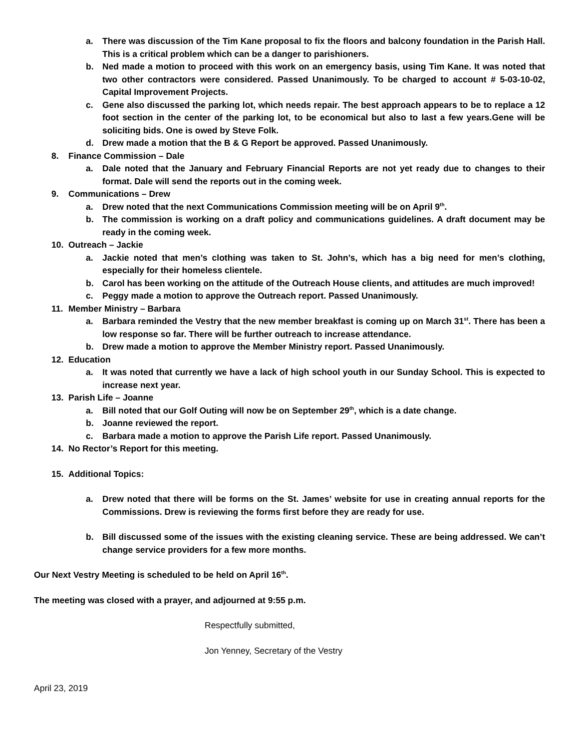a. There was discussion of the Tim Kane proposal to fix the floors and balcony foundation in the Parish Hall. This is a critical problem which can be a danger to parishioners.
b. Ned made a motion to proceed with this work on an emergency basis, using Tim Kane. It was noted that two other contractors were considered. Passed Unanimously. To be charged to account # 5-03-10-02, Capital Improvement Projects.
c. Gene also discussed the parking lot, which needs repair. The best approach appears to be to replace a 12 foot section in the center of the parking lot, to be economical but also to last a few years.Gene will be soliciting bids. One is owed by Steve Folk.
d. Drew made a motion that the B & G Report be approved. Passed Unanimously.
8. Finance Commission – Dale
a. Dale noted that the January and February Financial Reports are not yet ready due to changes to their format. Dale will send the reports out in the coming week.
9. Communications – Drew
a. Drew noted that the next Communications Commission meeting will be on April 9<sup>th</sup>.
b. The commission is working on a draft policy and communications guidelines. A draft document may be ready in the coming week.
10. Outreach – Jackie
a. Jackie noted that men’s clothing was taken to St. John’s, which has a big need for men’s clothing, especially for their homeless clientele.
b. Carol has been working on the attitude of the Outreach House clients, and attitudes are much improved!
c. Peggy made a motion to approve the Outreach report. Passed Unanimously.
11. Member Ministry – Barbara
a. Barbara reminded the Vestry that the new member breakfast is coming up on March 31<sup>st</sup>. There has been a low response so far. There will be further outreach to increase attendance.
b. Drew made a motion to approve the Member Ministry report. Passed Unanimously.
12. Education
a. It was noted that currently we have a lack of high school youth in our Sunday School. This is expected to increase next year.
13. Parish Life – Joanne
a. Bill noted that our Golf Outing will now be on September 29<sup>th</sup>, which is a date change.
b. Joanne reviewed the report.
c. Barbara made a motion to approve the Parish Life report. Passed Unanimously.
14. No Rector’s Report for this meeting.
15. Additional Topics:
a. Drew noted that there will be forms on the St. James’ website for use in creating annual reports for the Commissions. Drew is reviewing the forms first before they are ready for use.
b. Bill discussed some of the issues with the existing cleaning service. These are being addressed. We can’t change service providers for a few more months.
Our Next Vestry Meeting is scheduled to be held on April 16<sup>th</sup>.
The meeting was closed with a prayer, and adjourned at 9:55 p.m.
Respectfully submitted,
Jon Yenney, Secretary of the Vestry
April 23, 2019